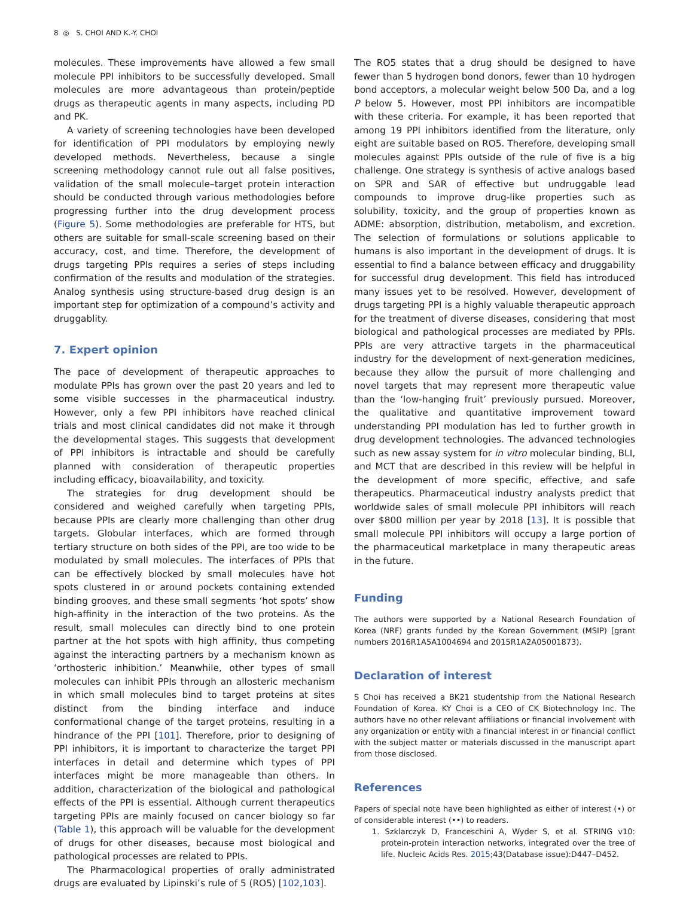8 ◎ S. CHOI AND K.-Y. CHOI
molecules. These improvements have allowed a few small molecule PPI inhibitors to be successfully developed. Small molecules are more advantageous than protein/peptide drugs as therapeutic agents in many aspects, including PD and PK.
A variety of screening technologies have been developed for identification of PPI modulators by employing newly developed methods. Nevertheless, because a single screening methodology cannot rule out all false positives, validation of the small molecule–target protein interaction should be conducted through various methodologies before progressing further into the drug development process (Figure 5). Some methodologies are preferable for HTS, but others are suitable for small-scale screening based on their accuracy, cost, and time. Therefore, the development of drugs targeting PPIs requires a series of steps including confirmation of the results and modulation of the strategies. Analog synthesis using structure-based drug design is an important step for optimization of a compound’s activity and druggablity.
7. Expert opinion
The pace of development of therapeutic approaches to modulate PPIs has grown over the past 20 years and led to some visible successes in the pharmaceutical industry. However, only a few PPI inhibitors have reached clinical trials and most clinical candidates did not make it through the developmental stages. This suggests that development of PPI inhibitors is intractable and should be carefully planned with consideration of therapeutic properties including efficacy, bioavailability, and toxicity.
The strategies for drug development should be considered and weighed carefully when targeting PPIs, because PPIs are clearly more challenging than other drug targets. Globular interfaces, which are formed through tertiary structure on both sides of the PPI, are too wide to be modulated by small molecules. The interfaces of PPIs that can be effectively blocked by small molecules have hot spots clustered in or around pockets containing extended binding grooves, and these small segments ‘hot spots’ show high-affinity in the interaction of the two proteins. As the result, small molecules can directly bind to one protein partner at the hot spots with high affinity, thus competing against the interacting partners by a mechanism known as ‘orthosteric inhibition.’ Meanwhile, other types of small molecules can inhibit PPIs through an allosteric mechanism in which small molecules bind to target proteins at sites distinct from the binding interface and induce conformational change of the target proteins, resulting in a hindrance of the PPI [101]. Therefore, prior to designing of PPI inhibitors, it is important to characterize the target PPI interfaces in detail and determine which types of PPI interfaces might be more manageable than others. In addition, characterization of the biological and pathological effects of the PPI is essential. Although current therapeutics targeting PPIs are mainly focused on cancer biology so far (Table 1), this approach will be valuable for the development of drugs for other diseases, because most biological and pathological processes are related to PPIs.
The Pharmacological properties of orally administrated drugs are evaluated by Lipinski’s rule of 5 (RO5) [102,103].
The RO5 states that a drug should be designed to have fewer than 5 hydrogen bond donors, fewer than 10 hydrogen bond acceptors, a molecular weight below 500 Da, and a log P below 5. However, most PPI inhibitors are incompatible with these criteria. For example, it has been reported that among 19 PPI inhibitors identified from the literature, only eight are suitable based on RO5. Therefore, developing small molecules against PPIs outside of the rule of five is a big challenge. One strategy is synthesis of active analogs based on SPR and SAR of effective but undruggable lead compounds to improve drug-like properties such as solubility, toxicity, and the group of properties known as ADME: absorption, distribution, metabolism, and excretion. The selection of formulations or solutions applicable to humans is also important in the development of drugs. It is essential to find a balance between efficacy and druggability for successful drug development. This field has introduced many issues yet to be resolved. However, development of drugs targeting PPI is a highly valuable therapeutic approach for the treatment of diverse diseases, considering that most biological and pathological processes are mediated by PPIs. PPIs are very attractive targets in the pharmaceutical industry for the development of next-generation medicines, because they allow the pursuit of more challenging and novel targets that may represent more therapeutic value than the ‘low-hanging fruit’ previously pursued. Moreover, the qualitative and quantitative improvement toward understanding PPI modulation has led to further growth in drug development technologies. The advanced technologies such as new assay system for in vitro molecular binding, BLI, and MCT that are described in this review will be helpful in the development of more specific, effective, and safe therapeutics. Pharmaceutical industry analysts predict that worldwide sales of small molecule PPI inhibitors will reach over $800 million per year by 2018 [13]. It is possible that small molecule PPI inhibitors will occupy a large portion of the pharmaceutical marketplace in many therapeutic areas in the future.
Funding
The authors were supported by a National Research Foundation of Korea (NRF) grants funded by the Korean Government (MSIP) [grant numbers 2016R1A5A1004694 and 2015R1A2A05001873).
Declaration of interest
S Choi has received a BK21 studentship from the National Research Foundation of Korea. KY Choi is a CEO of CK Biotechnology Inc. The authors have no other relevant affiliations or financial involvement with any organization or entity with a financial interest in or financial conflict with the subject matter or materials discussed in the manuscript apart from those disclosed.
References
Papers of special note have been highlighted as either of interest (•) or of considerable interest (••) to readers.
1. Szklarczyk D, Franceschini A, Wyder S, et al. STRING v10: protein-protein interaction networks, integrated over the tree of life. Nucleic Acids Res. 2015;43(Database issue):D447–D452.